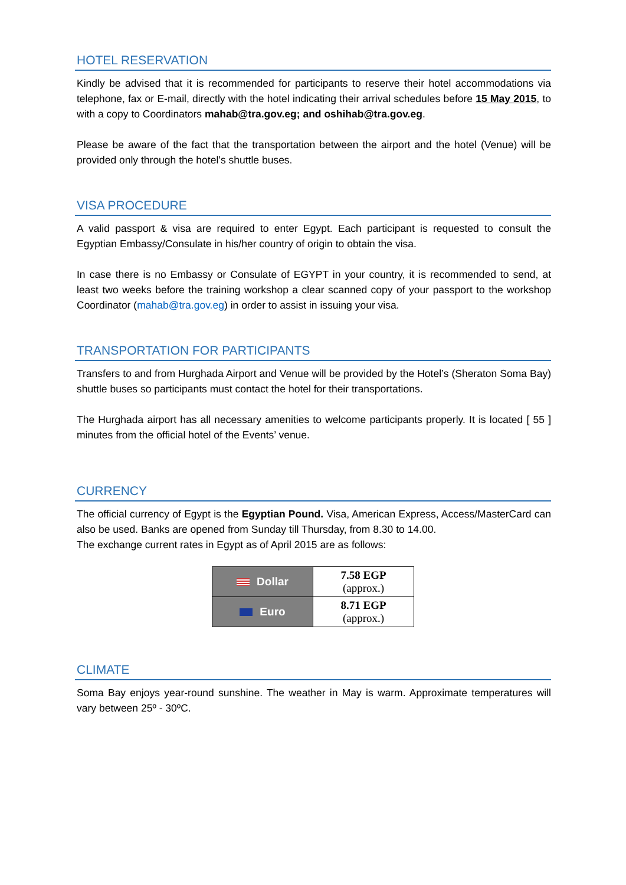HOTEL RESERVATION
Kindly be advised that it is recommended for participants to reserve their hotel accommodations via telephone, fax or E-mail, directly with the hotel indicating their arrival schedules before 15 May 2015, to with a copy to Coordinators mahab@tra.gov.eg; and oshihab@tra.gov.eg.
Please be aware of the fact that the transportation between the airport and the hotel (Venue) will be provided only through the hotel’s shuttle buses.
VISA PROCEDURE
A valid passport & visa are required to enter Egypt. Each participant is requested to consult the Egyptian Embassy/Consulate in his/her country of origin to obtain the visa.
In case there is no Embassy or Consulate of EGYPT in your country, it is recommended to send, at least two weeks before the training workshop a clear scanned copy of your passport to the workshop Coordinator (mahab@tra.gov.eg) in order to assist in issuing your visa.
TRANSPORTATION FOR PARTICIPANTS
Transfers to and from Hurghada Airport and Venue will be provided by the Hotel’s (Sheraton Soma Bay) shuttle buses so participants must contact the hotel for their transportations.
The Hurghada airport has all necessary amenities to welcome participants properly. It is located [ 55 ] minutes from the official hotel of the Events’ venue.
CURRENCY
The official currency of Egypt is the Egyptian Pound. Visa, American Express, Access/MasterCard can also be used. Banks are opened from Sunday till Thursday, from 8.30 to 14.00.
The exchange current rates in Egypt as of April 2015 are as follows:
| Dollar | 7.58 EGP (approx.) |
| Euro | 8.71 EGP (approx.) |
CLIMATE
Soma Bay enjoys year-round sunshine. The weather in May is warm. Approximate temperatures will vary between 25º - 30ºC.